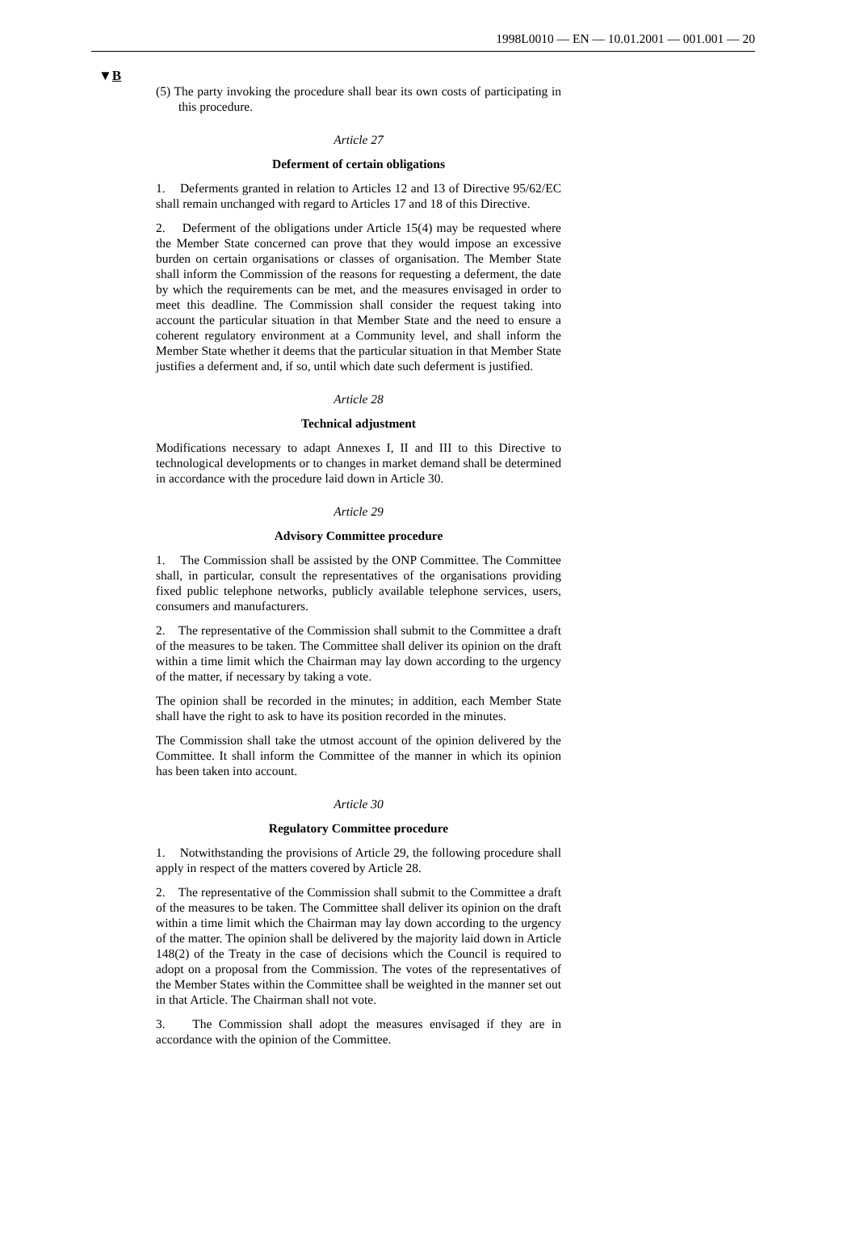1998L0010 — EN — 10.01.2001 — 001.001 — 20
▼B
(5) The party invoking the procedure shall bear its own costs of participating in this procedure.
Article 27
Deferment of certain obligations
1. Deferments granted in relation to Articles 12 and 13 of Directive 95/62/EC shall remain unchanged with regard to Articles 17 and 18 of this Directive.
2. Deferment of the obligations under Article 15(4) may be requested where the Member State concerned can prove that they would impose an excessive burden on certain organisations or classes of organisation. The Member State shall inform the Commission of the reasons for requesting a deferment, the date by which the requirements can be met, and the measures envisaged in order to meet this deadline. The Commission shall consider the request taking into account the particular situation in that Member State and the need to ensure a coherent regulatory environment at a Community level, and shall inform the Member State whether it deems that the particular situation in that Member State justifies a deferment and, if so, until which date such deferment is justified.
Article 28
Technical adjustment
Modifications necessary to adapt Annexes I, II and III to this Directive to technological developments or to changes in market demand shall be determined in accordance with the procedure laid down in Article 30.
Article 29
Advisory Committee procedure
1. The Commission shall be assisted by the ONP Committee. The Committee shall, in particular, consult the representatives of the organisations providing fixed public telephone networks, publicly available telephone services, users, consumers and manufacturers.
2. The representative of the Commission shall submit to the Committee a draft of the measures to be taken. The Committee shall deliver its opinion on the draft within a time limit which the Chairman may lay down according to the urgency of the matter, if necessary by taking a vote.
The opinion shall be recorded in the minutes; in addition, each Member State shall have the right to ask to have its position recorded in the minutes.
The Commission shall take the utmost account of the opinion delivered by the Committee. It shall inform the Committee of the manner in which its opinion has been taken into account.
Article 30
Regulatory Committee procedure
1. Notwithstanding the provisions of Article 29, the following procedure shall apply in respect of the matters covered by Article 28.
2. The representative of the Commission shall submit to the Committee a draft of the measures to be taken. The Committee shall deliver its opinion on the draft within a time limit which the Chairman may lay down according to the urgency of the matter. The opinion shall be delivered by the majority laid down in Article 148(2) of the Treaty in the case of decisions which the Council is required to adopt on a proposal from the Commission. The votes of the representatives of the Member States within the Committee shall be weighted in the manner set out in that Article. The Chairman shall not vote.
3. The Commission shall adopt the measures envisaged if they are in accordance with the opinion of the Committee.